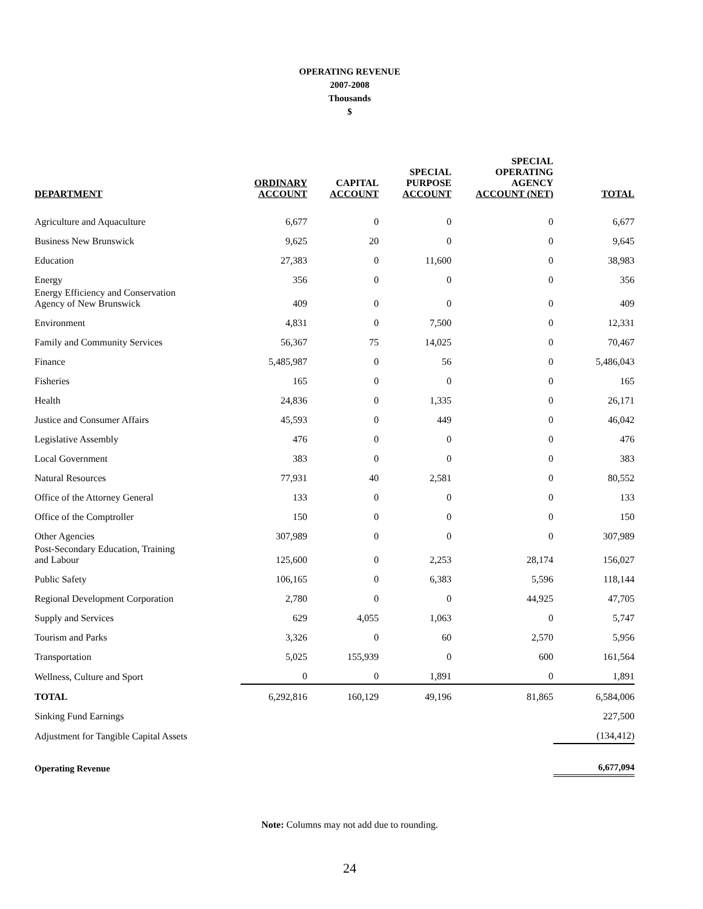OPERATING REVENUE
2007-2008
Thousands
$
| DEPARTMENT | ORDINARY ACCOUNT | CAPITAL ACCOUNT | SPECIAL PURPOSE ACCOUNT | SPECIAL OPERATING AGENCY ACCOUNT (NET) | TOTAL |
| --- | --- | --- | --- | --- | --- |
| Agriculture and Aquaculture | 6,677 | 0 | 0 | 0 | 6,677 |
| Business New Brunswick | 9,625 | 20 | 0 | 0 | 9,645 |
| Education | 27,383 | 0 | 11,600 | 0 | 38,983 |
| Energy | 356 | 0 | 0 | 0 | 356 |
| Energy Efficiency and Conservation Agency of New Brunswick | 409 | 0 | 0 | 0 | 409 |
| Environment | 4,831 | 0 | 7,500 | 0 | 12,331 |
| Family and Community Services | 56,367 | 75 | 14,025 | 0 | 70,467 |
| Finance | 5,485,987 | 0 | 56 | 0 | 5,486,043 |
| Fisheries | 165 | 0 | 0 | 0 | 165 |
| Health | 24,836 | 0 | 1,335 | 0 | 26,171 |
| Justice and Consumer Affairs | 45,593 | 0 | 449 | 0 | 46,042 |
| Legislative Assembly | 476 | 0 | 0 | 0 | 476 |
| Local Government | 383 | 0 | 0 | 0 | 383 |
| Natural Resources | 77,931 | 40 | 2,581 | 0 | 80,552 |
| Office of the Attorney General | 133 | 0 | 0 | 0 | 133 |
| Office of the Comptroller | 150 | 0 | 0 | 0 | 150 |
| Other Agencies | 307,989 | 0 | 0 | 0 | 307,989 |
| Post-Secondary Education, Training and Labour | 125,600 | 0 | 2,253 | 28,174 | 156,027 |
| Public Safety | 106,165 | 0 | 6,383 | 5,596 | 118,144 |
| Regional Development Corporation | 2,780 | 0 | 0 | 44,925 | 47,705 |
| Supply and Services | 629 | 4,055 | 1,063 | 0 | 5,747 |
| Tourism and Parks | 3,326 | 0 | 60 | 2,570 | 5,956 |
| Transportation | 5,025 | 155,939 | 0 | 600 | 161,564 |
| Wellness, Culture and Sport | 0 | 0 | 1,891 | 0 | 1,891 |
| TOTAL | 6,292,816 | 160,129 | 49,196 | 81,865 | 6,584,006 |
| Sinking Fund Earnings | | | | | 227,500 |
| Adjustment for Tangible Capital Assets | | | | | (134,412) |
| Operating Revenue | | | | | 6,677,094 |
Note: Columns may not add due to rounding.
24